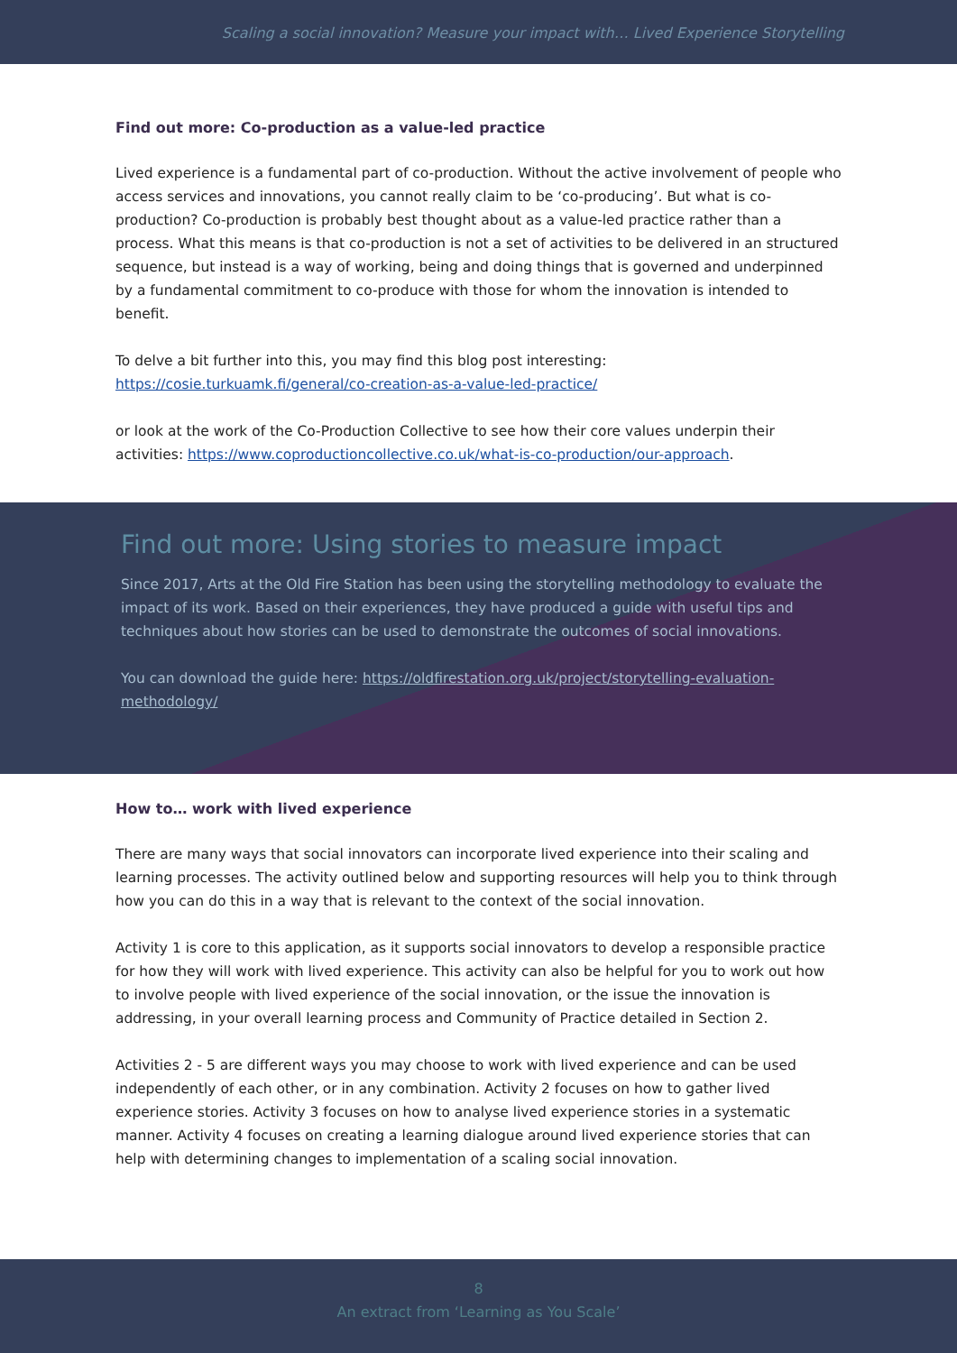Scaling a social innovation? Measure your impact with… Lived Experience Storytelling
Find out more: Co-production as a value-led practice
Lived experience is a fundamental part of co-production. Without the active involvement of people who access services and innovations, you cannot really claim to be ‘co-producing’. But what is co-production? Co-production is probably best thought about as a value-led practice rather than a process. What this means is that co-production is not a set of activities to be delivered in an structured sequence, but instead is a way of working, being and doing things that is governed and underpinned by a fundamental commitment to co-produce with those for whom the innovation is intended to benefit.
To delve a bit further into this, you may find this blog post interesting: https://cosie.turkuamk.fi/general/co-creation-as-a-value-led-practice/
or look at the work of the Co-Production Collective to see how their core values underpin their activities: https://www.coproductioncollective.co.uk/what-is-co-production/our-approach.
Find out more: Using stories to measure impact
Since 2017, Arts at the Old Fire Station has been using the storytelling methodology to evaluate the impact of its work. Based on their experiences, they have produced a guide with useful tips and techniques about how stories can be used to demonstrate the outcomes of social innovations.
You can download the guide here: https://oldfirestation.org.uk/project/storytelling-evaluation-methodology/
How to… work with lived experience
There are many ways that social innovators can incorporate lived experience into their scaling and learning processes. The activity outlined below and supporting resources will help you to think through how you can do this in a way that is relevant to the context of the social innovation.
Activity 1 is core to this application, as it supports social innovators to develop a responsible practice for how they will work with lived experience. This activity can also be helpful for you to work out how to involve people with lived experience of the social innovation, or the issue the innovation is addressing, in your overall learning process and Community of Practice detailed in Section 2.
Activities 2 - 5 are different ways you may choose to work with lived experience and can be used independently of each other, or in any combination. Activity 2 focuses on how to gather lived experience stories. Activity 3 focuses on how to analyse lived experience stories in a systematic manner. Activity 4 focuses on creating a learning dialogue around lived experience stories that can help with determining changes to implementation of a scaling social innovation.
8
An extract from ‘Learning as You Scale’